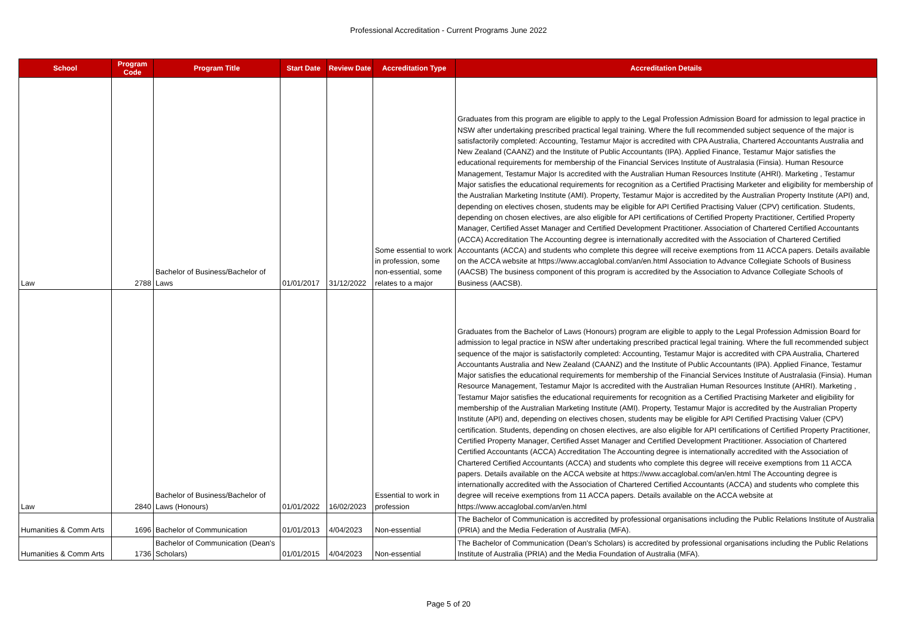Professional Accreditation - Current Programs June 2022
| School | Program Code | Program Title | Start Date | Review Date | Accreditation Type | Accreditation Details |
| --- | --- | --- | --- | --- | --- | --- |
| Law | 2788 | Bachelor of Business/Bachelor of Laws | 01/01/2017 | 31/12/2022 | Some essential to work in profession, some non-essential, some relates to a major | Graduates from this program are eligible to apply to the Legal Profession Admission Board for admission to legal practice in NSW after undertaking prescribed practical legal training. Where the full recommended subject sequence of the major is satisfactorily completed: Accounting, Testamur Major is accredited with CPA Australia, Chartered Accountants Australia and New Zealand (CAANZ) and the Institute of Public Accountants (IPA). Applied Finance, Testamur Major satisfies the educational requirements for membership of the Financial Services Institute of Australasia (Finsia). Human Resource Management, Testamur Major Is accredited with the Australian Human Resources Institute (AHRI). Marketing , Testamur Major satisfies the educational requirements for recognition as a Certified Practising Marketer and eligibility for membership of the Australian Marketing Institute (AMI). Property, Testamur Major is accredited by the Australian Property Institute (API) and, depending on electives chosen, students may be eligible for API Certified Practising Valuer (CPV) certification. Students, depending on chosen electives, are also eligible for API certifications of Certified Property Practitioner, Certified Property Manager, Certified Asset Manager and Certified Development Practitioner. Association of Chartered Certified Accountants (ACCA) Accreditation The Accounting degree is internationally accredited with the Association of Chartered Certified Accountants (ACCA) and students who complete this degree will receive exemptions from 11 ACCA papers. Details available on the ACCA website at https://www.accaglobal.com/an/en.html Association to Advance Collegiate Schools of Business (AACSB) The business component of this program is accredited by the Association to Advance Collegiate Schools of Business (AACSB). |
| Law | 2840 | Bachelor of Business/Bachelor of Laws (Honours) | 01/01/2022 | 16/02/2023 | Essential to work in profession | Graduates from the Bachelor of Laws (Honours) program are eligible to apply to the Legal Profession Admission Board for admission to legal practice in NSW after undertaking prescribed practical legal training. Where the full recommended subject sequence of the major is satisfactorily completed: Accounting, Testamur Major is accredited with CPA Australia, Chartered Accountants Australia and New Zealand (CAANZ) and the Institute of Public Accountants (IPA). Applied Finance, Testamur Major satisfies the educational requirements for membership of the Financial Services Institute of Australasia (Finsia). Human Resource Management, Testamur Major Is accredited with the Australian Human Resources Institute (AHRI). Marketing , Testamur Major satisfies the educational requirements for recognition as a Certified Practising Marketer and eligibility for membership of the Australian Marketing Institute (AMI). Property, Testamur Major is accredited by the Australian Property Institute (API) and, depending on electives chosen, students may be eligible for API Certified Practising Valuer (CPV) certification. Students, depending on chosen electives, are also eligible for API certifications of Certified Property Practitioner, Certified Property Manager, Certified Asset Manager and Certified Development Practitioner. Association of Chartered Certified Accountants (ACCA) Accreditation The Accounting degree is internationally accredited with the Association of Chartered Certified Accountants (ACCA) and students who complete this degree will receive exemptions from 11 ACCA papers. Details available on the ACCA website at https://www.accaglobal.com/an/en.html The Accounting degree is internationally accredited with the Association of Chartered Certified Accountants (ACCA) and students who complete this degree will receive exemptions from 11 ACCA papers. Details available on the ACCA website at https://www.accaglobal.com/an/en.html |
| Humanities & Comm Arts | 1696 | Bachelor of Communication | 01/01/2013 | 4/04/2023 | Non-essential | The Bachelor of Communication is accredited by professional organisations including the Public Relations Institute of Australia (PRIA) and the Media Federation of Australia (MFA). |
| Humanities & Comm Arts | 1736 | Bachelor of Communication (Dean's Scholars) | 01/01/2015 | 4/04/2023 | Non-essential | The Bachelor of Communication (Dean's Scholars) is accredited by professional organisations including the Public Relations Institute of Australia (PRIA) and the Media Foundation of Australia (MFA). |
Page 5 of 20